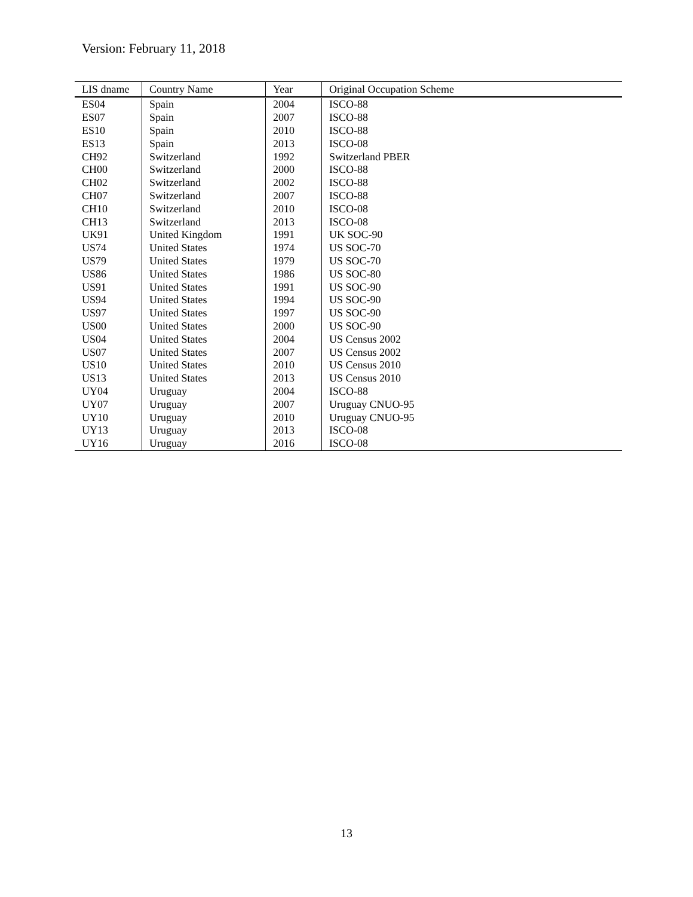Version: February 11, 2018
| LIS dname | Country Name | Year | Original Occupation Scheme |
| --- | --- | --- | --- |
| ES04 | Spain | 2004 | ISCO-88 |
| ES07 | Spain | 2007 | ISCO-88 |
| ES10 | Spain | 2010 | ISCO-88 |
| ES13 | Spain | 2013 | ISCO-08 |
| CH92 | Switzerland | 1992 | Switzerland PBER |
| CH00 | Switzerland | 2000 | ISCO-88 |
| CH02 | Switzerland | 2002 | ISCO-88 |
| CH07 | Switzerland | 2007 | ISCO-88 |
| CH10 | Switzerland | 2010 | ISCO-08 |
| CH13 | Switzerland | 2013 | ISCO-08 |
| UK91 | United Kingdom | 1991 | UK SOC-90 |
| US74 | United States | 1974 | US SOC-70 |
| US79 | United States | 1979 | US SOC-70 |
| US86 | United States | 1986 | US SOC-80 |
| US91 | United States | 1991 | US SOC-90 |
| US94 | United States | 1994 | US SOC-90 |
| US97 | United States | 1997 | US SOC-90 |
| US00 | United States | 2000 | US SOC-90 |
| US04 | United States | 2004 | US Census 2002 |
| US07 | United States | 2007 | US Census 2002 |
| US10 | United States | 2010 | US Census 2010 |
| US13 | United States | 2013 | US Census 2010 |
| UY04 | Uruguay | 2004 | ISCO-88 |
| UY07 | Uruguay | 2007 | Uruguay CNUO-95 |
| UY10 | Uruguay | 2010 | Uruguay CNUO-95 |
| UY13 | Uruguay | 2013 | ISCO-08 |
| UY16 | Uruguay | 2016 | ISCO-08 |
13